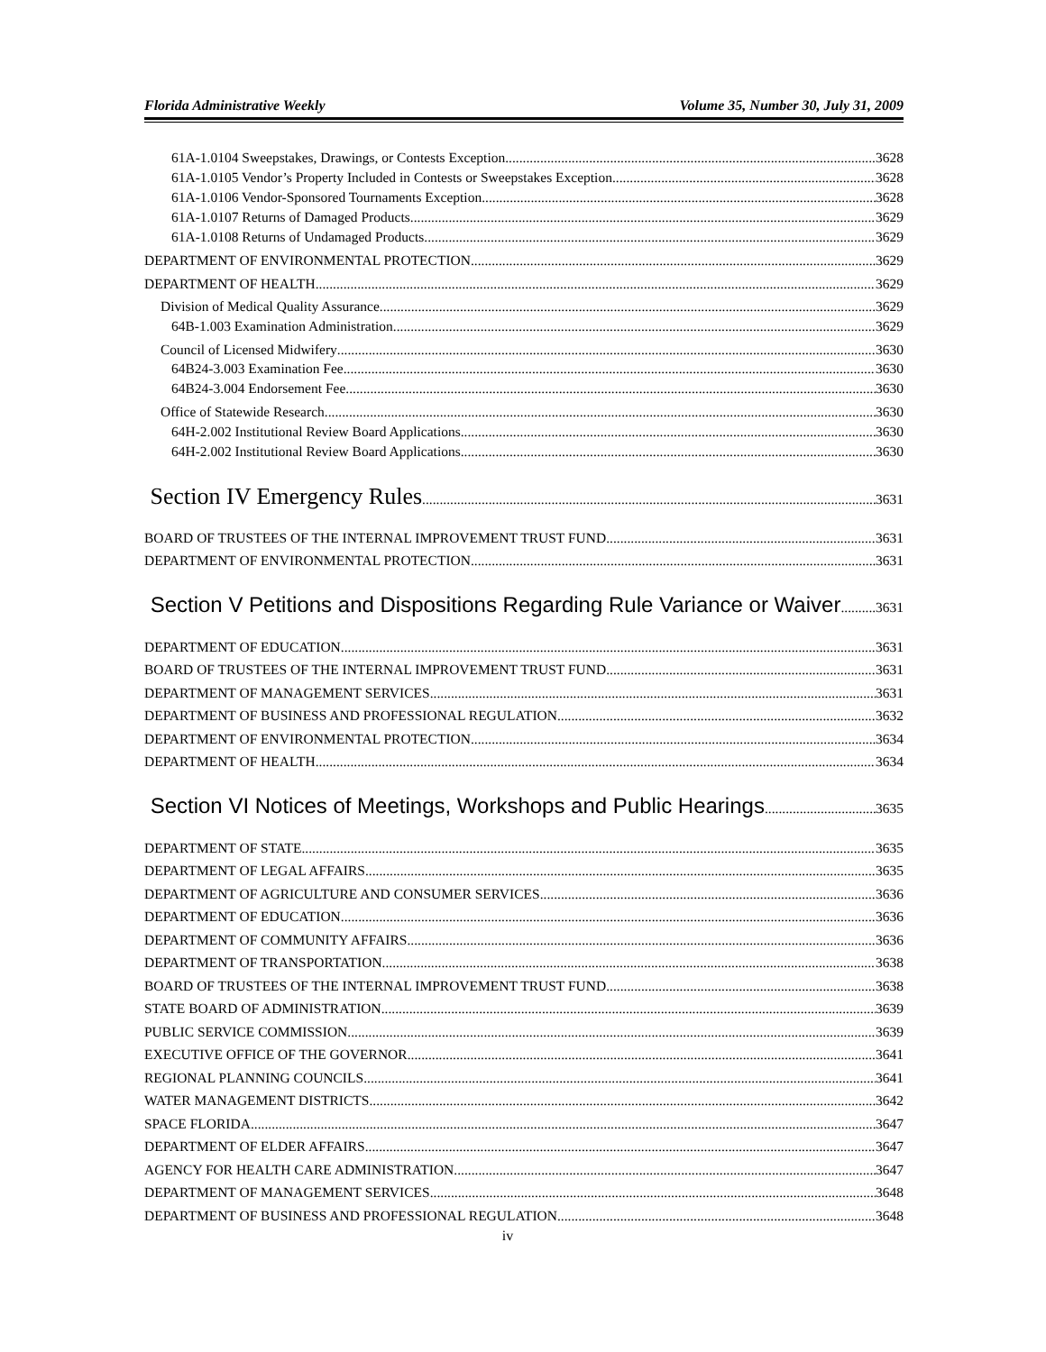Florida Administrative Weekly Volume 35, Number 30, July 31, 2009
61A-1.0104 Sweepstakes, Drawings, or Contests Exception. 3628
61A-1.0105 Vendor’s Property Included in Contests or Sweepstakes Exception. 3628
61A-1.0106 Vendor-Sponsored Tournaments Exception 3628
61A-1.0107 Returns of Damaged Products. 3629
61A-1.0108 Returns of Undamaged Products. 3629
DEPARTMENT OF ENVIRONMENTAL PROTECTION 3629
DEPARTMENT OF HEALTH 3629
Division of Medical Quality Assurance 3629
64B-1.003 Examination Administration. 3629
Council of Licensed Midwifery 3630
64B24-3.003 Examination Fee 3630
64B24-3.004 Endorsement Fee 3630
Office of Statewide Research 3630
64H-2.002 Institutional Review Board Applications 3630
64H-2.002 Institutional Review Board Applications 3630
Section IV Emergency Rules 3631
BOARD OF TRUSTEES OF THE INTERNAL IMPROVEMENT TRUST FUND 3631
DEPARTMENT OF ENVIRONMENTAL PROTECTION 3631
Section V Petitions and Dispositions Regarding Rule Variance or Waiver 3631
DEPARTMENT OF EDUCATION 3631
BOARD OF TRUSTEES OF THE INTERNAL IMPROVEMENT TRUST FUND 3631
DEPARTMENT OF MANAGEMENT SERVICES 3631
DEPARTMENT OF BUSINESS AND PROFESSIONAL REGULATION 3632
DEPARTMENT OF ENVIRONMENTAL PROTECTION 3634
DEPARTMENT OF HEALTH 3634
Section VI Notices of Meetings, Workshops and Public Hearings 3635
DEPARTMENT OF STATE 3635
DEPARTMENT OF LEGAL AFFAIRS 3635
DEPARTMENT OF AGRICULTURE AND CONSUMER SERVICES 3636
DEPARTMENT OF EDUCATION 3636
DEPARTMENT OF COMMUNITY AFFAIRS 3636
DEPARTMENT OF TRANSPORTATION 3638
BOARD OF TRUSTEES OF THE INTERNAL IMPROVEMENT TRUST FUND 3638
STATE BOARD OF ADMINISTRATION 3639
PUBLIC SERVICE COMMISSION 3639
EXECUTIVE OFFICE OF THE GOVERNOR 3641
REGIONAL PLANNING COUNCILS 3641
WATER MANAGEMENT DISTRICTS 3642
SPACE FLORIDA 3647
DEPARTMENT OF ELDER AFFAIRS 3647
AGENCY FOR HEALTH CARE ADMINISTRATION 3647
DEPARTMENT OF MANAGEMENT SERVICES 3648
DEPARTMENT OF BUSINESS AND PROFESSIONAL REGULATION 3648
iv